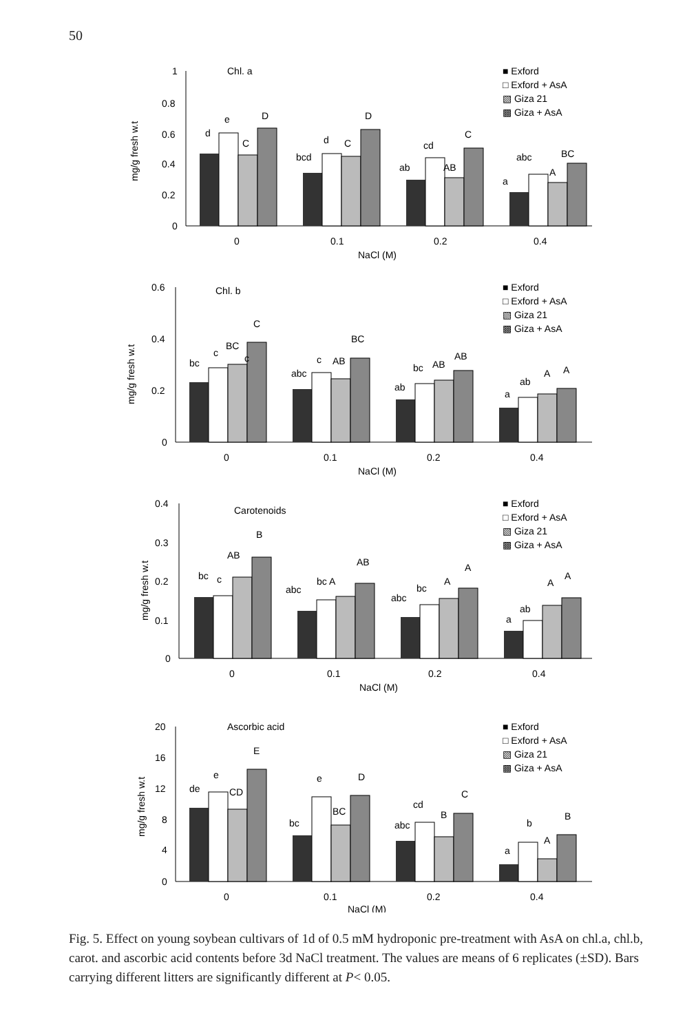50
Chl. a
1
0.8
0.6
0.4
0.2
0
mg/g fresh w.t
d
e
C
D
bcd
d
C
D
ab
cd
AB
C
a
abc
A
BC
■ Exford
□ Exford + AsA
▧ Giza 21
▩ Giza + AsA
0
0.1
0.2
0.4
NaCl (M)
Chl. b
0.6
0.4
0.2
0
mg/g fresh w.t
bc
c
BC
c
C
abc
c
AB
BC
ab
bc
AB
AB
a
ab
A
A
■ Exford
□ Exford + AsA
▧ Giza 21
▩ Giza + AsA
0
0.1
0.2
0.4
NaCl (M)
Carotenoids
0.4
0.3
0.2
0.1
0
mg/g fresh w.t
bc
c
AB
B
abc
bc A
AB
abc
bc
A
A
a
ab
A
A
■ Exford
□ Exford + AsA
▧ Giza 21
▩ Giza + AsA
0
0.1
0.2
0.4
NaCl (M)
Ascorbic acid
20
16
12
8
4
0
mg/g fresh w.t
de
e
CD
E
bc
e
BC
D
abc
cd
B
C
a
b
A
B
■ Exford
□ Exford + AsA
▧ Giza 21
▩ Giza + AsA
0
0.1
0.2
0.4
NaCl (M)
Fig. 5. Effect on young soybean cultivars of 1d of 0.5 mM hydroponic pre-treatment with AsA on chl.a, chl.b, carot. and ascorbic acid contents before 3d NaCl treatment. The values are means of 6 replicates (±SD). Bars carrying different litters are significantly different at P< 0.05.